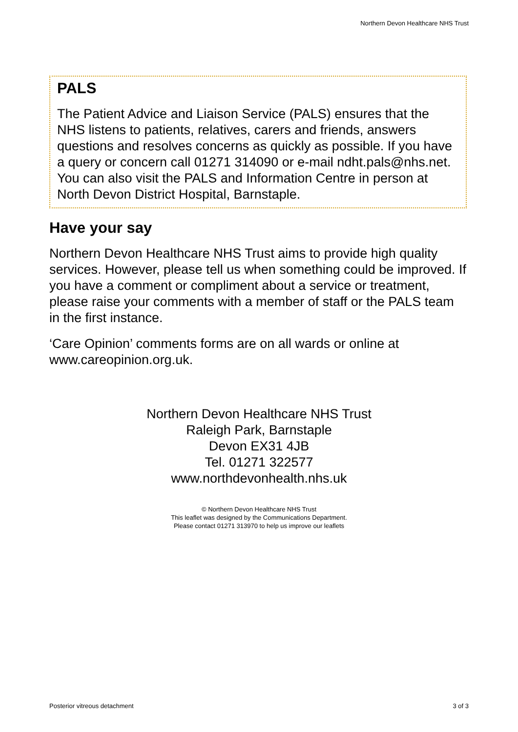Northern Devon Healthcare NHS Trust
PALS
The Patient Advice and Liaison Service (PALS) ensures that the NHS listens to patients, relatives, carers and friends, answers questions and resolves concerns as quickly as possible. If you have a query or concern call 01271 314090 or e-mail ndht.pals@nhs.net. You can also visit the PALS and Information Centre in person at North Devon District Hospital, Barnstaple.
Have your say
Northern Devon Healthcare NHS Trust aims to provide high quality services. However, please tell us when something could be improved. If you have a comment or compliment about a service or treatment, please raise your comments with a member of staff or the PALS team in the first instance.
‘Care Opinion’ comments forms are on all wards or online at www.careopinion.org.uk.
Northern Devon Healthcare NHS Trust
Raleigh Park, Barnstaple
Devon EX31 4JB
Tel. 01271 322577
www.northdevonhealth.nhs.uk
© Northern Devon Healthcare NHS Trust
This leaflet was designed by the Communications Department.
Please contact 01271 313970 to help us improve our leaflets
Posterior vitreous detachment 3 of 3